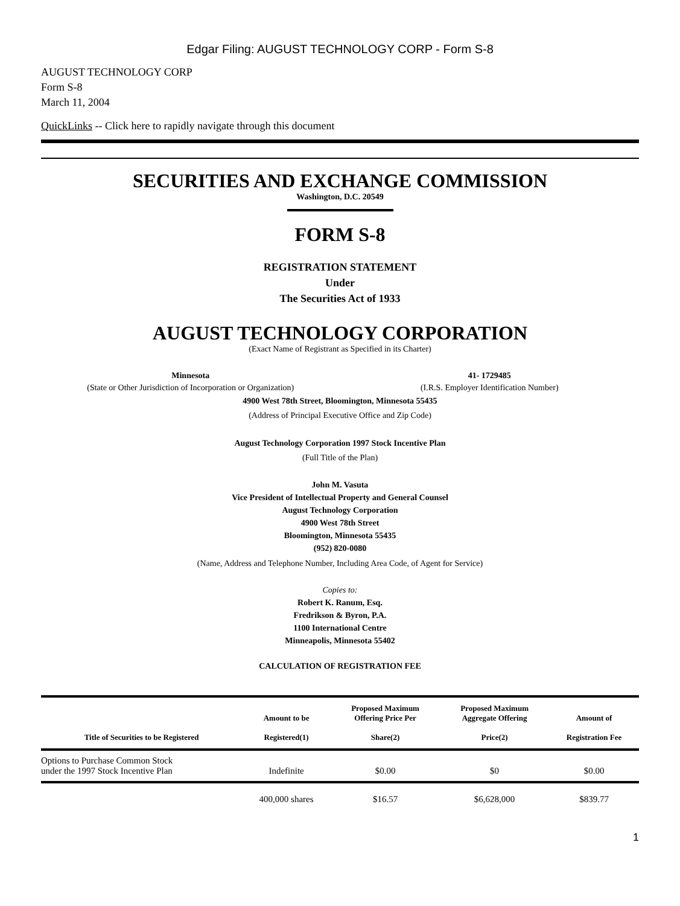Edgar Filing: AUGUST TECHNOLOGY CORP - Form S-8
AUGUST TECHNOLOGY CORP
Form S-8
March 11, 2004
QuickLinks -- Click here to rapidly navigate through this document
SECURITIES AND EXCHANGE COMMISSION
Washington, D.C. 20549
FORM S-8
REGISTRATION STATEMENT
Under
The Securities Act of 1933
AUGUST TECHNOLOGY CORPORATION
(Exact Name of Registrant as Specified in its Charter)
Minnesota
(State or Other Jurisdiction of Incorporation or Organization)
41- 1729485
(I.R.S. Employer Identification Number)
4900 West 78th Street, Bloomington, Minnesota 55435
(Address of Principal Executive Office and Zip Code)
August Technology Corporation 1997 Stock Incentive Plan
(Full Title of the Plan)
John M. Vasuta
Vice President of Intellectual Property and General Counsel
August Technology Corporation
4900 West 78th Street
Bloomington, Minnesota 55435
(952) 820-0080
(Name, Address and Telephone Number, Including Area Code, of Agent for Service)
Copies to:
Robert K. Ranum, Esq.
Fredrikson & Byron, P.A.
1100 International Centre
Minneapolis, Minnesota 55402
CALCULATION OF REGISTRATION FEE
| Title of Securities to be Registered | Amount to be Registered(1) | Proposed Maximum Offering Price Per Share(2) | Proposed Maximum Aggregate Offering Price(2) | Amount of Registration Fee |
| --- | --- | --- | --- | --- |
| Options to Purchase Common Stock under the 1997 Stock Incentive Plan | Indefinite | $0.00 | $0 | $0.00 |
| | 400,000 shares | $16.57 | $6,628,000 | $839.77 |
1